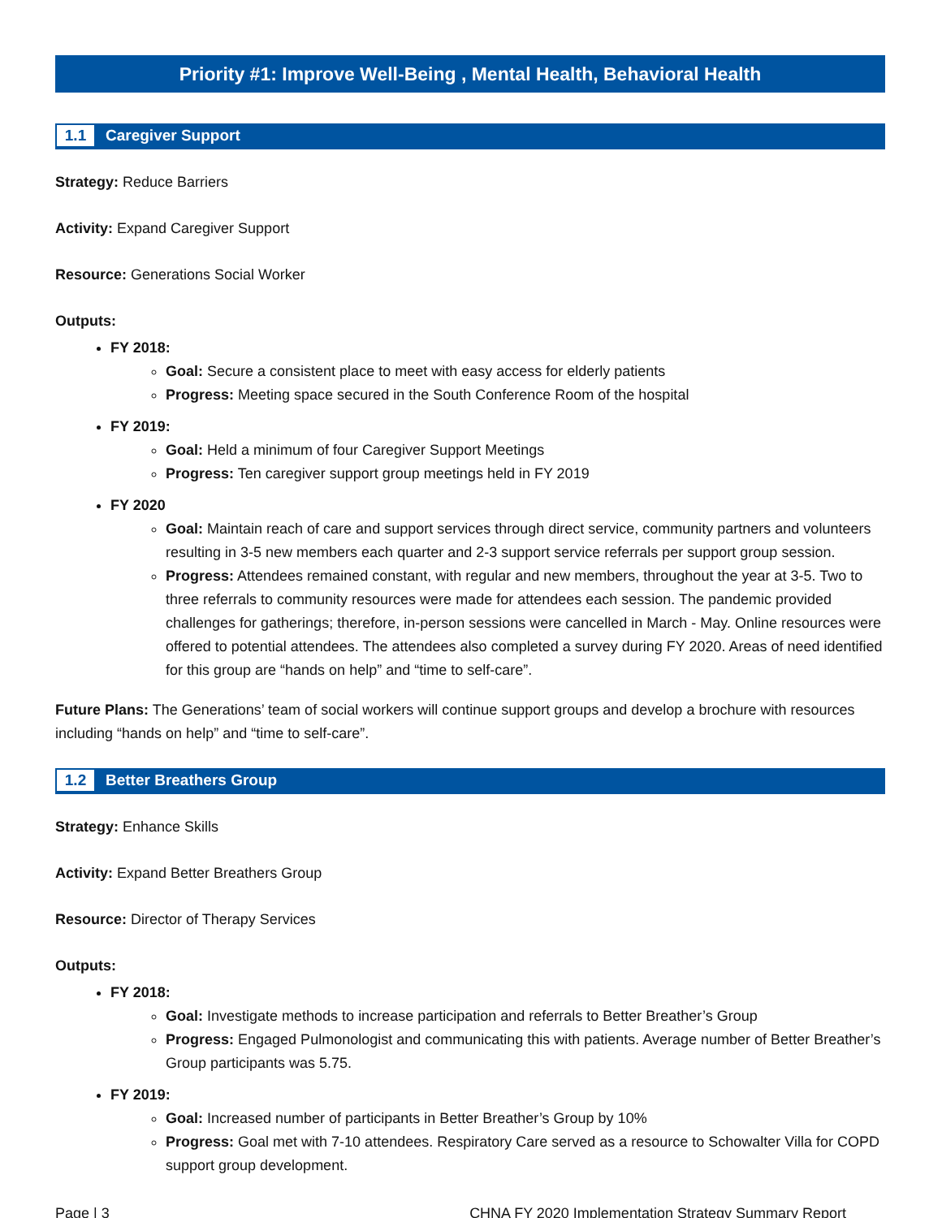Priority #1: Improve Well-Being , Mental Health, Behavioral Health
1.1 Caregiver Support
Strategy: Reduce Barriers
Activity: Expand Caregiver Support
Resource: Generations Social Worker
Outputs:
FY 2018:
Goal: Secure a consistent place to meet with easy access for elderly patients
Progress: Meeting space secured in the South Conference Room of the hospital
FY 2019:
Goal: Held a minimum of four Caregiver Support Meetings
Progress: Ten caregiver support group meetings held in FY 2019
FY 2020
Goal: Maintain reach of care and support services through direct service, community partners and volunteers resulting in 3-5 new members each quarter and 2-3 support service referrals per support group session.
Progress: Attendees remained constant, with regular and new members, throughout the year at 3-5. Two to three referrals to community resources were made for attendees each session. The pandemic provided challenges for gatherings; therefore, in-person sessions were cancelled in March - May. Online resources were offered to potential attendees. The attendees also completed a survey during FY 2020. Areas of need identified for this group are “hands on help” and “time to self-care”.
Future Plans: The Generations’ team of social workers will continue support groups and develop a brochure with resources including “hands on help” and “time to self-care”.
1.2 Better Breathers Group
Strategy: Enhance Skills
Activity: Expand Better Breathers Group
Resource: Director of Therapy Services
Outputs:
FY 2018:
Goal: Investigate methods to increase participation and referrals to Better Breather’s Group
Progress: Engaged Pulmonologist and communicating this with patients. Average number of Better Breather’s Group participants was 5.75.
FY 2019:
Goal: Increased number of participants in Better Breather’s Group by 10%
Progress: Goal met with 7-10 attendees. Respiratory Care served as a resource to Schowalter Villa for COPD support group development.
Page | 3 CHNA FY 2020 Implementation Strategy Summary Report